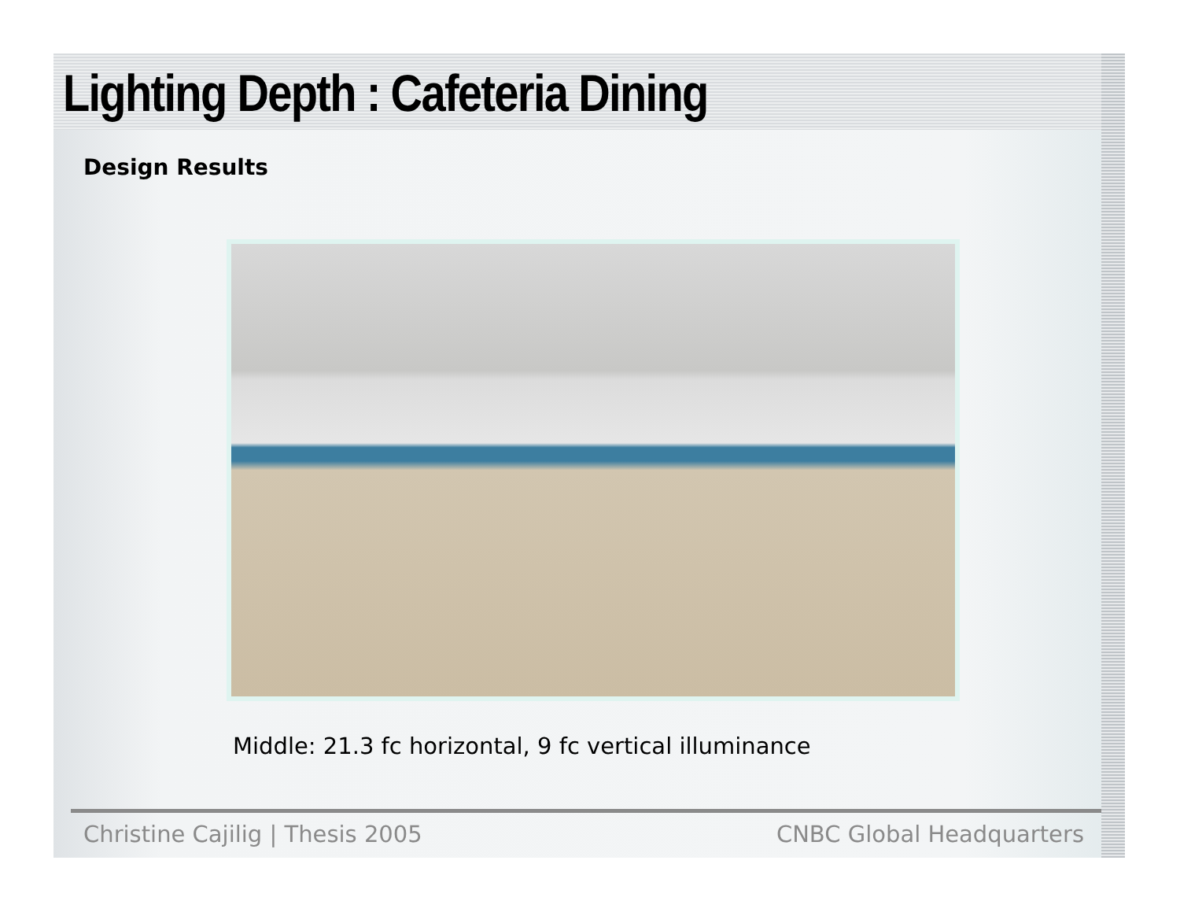Lighting Depth : Cafeteria Dining
Design Results
Middle: 21.3 fc horizontal, 9 fc vertical illuminance
Christine Cajilig | Thesis 2005 CNBC Global Headquarters